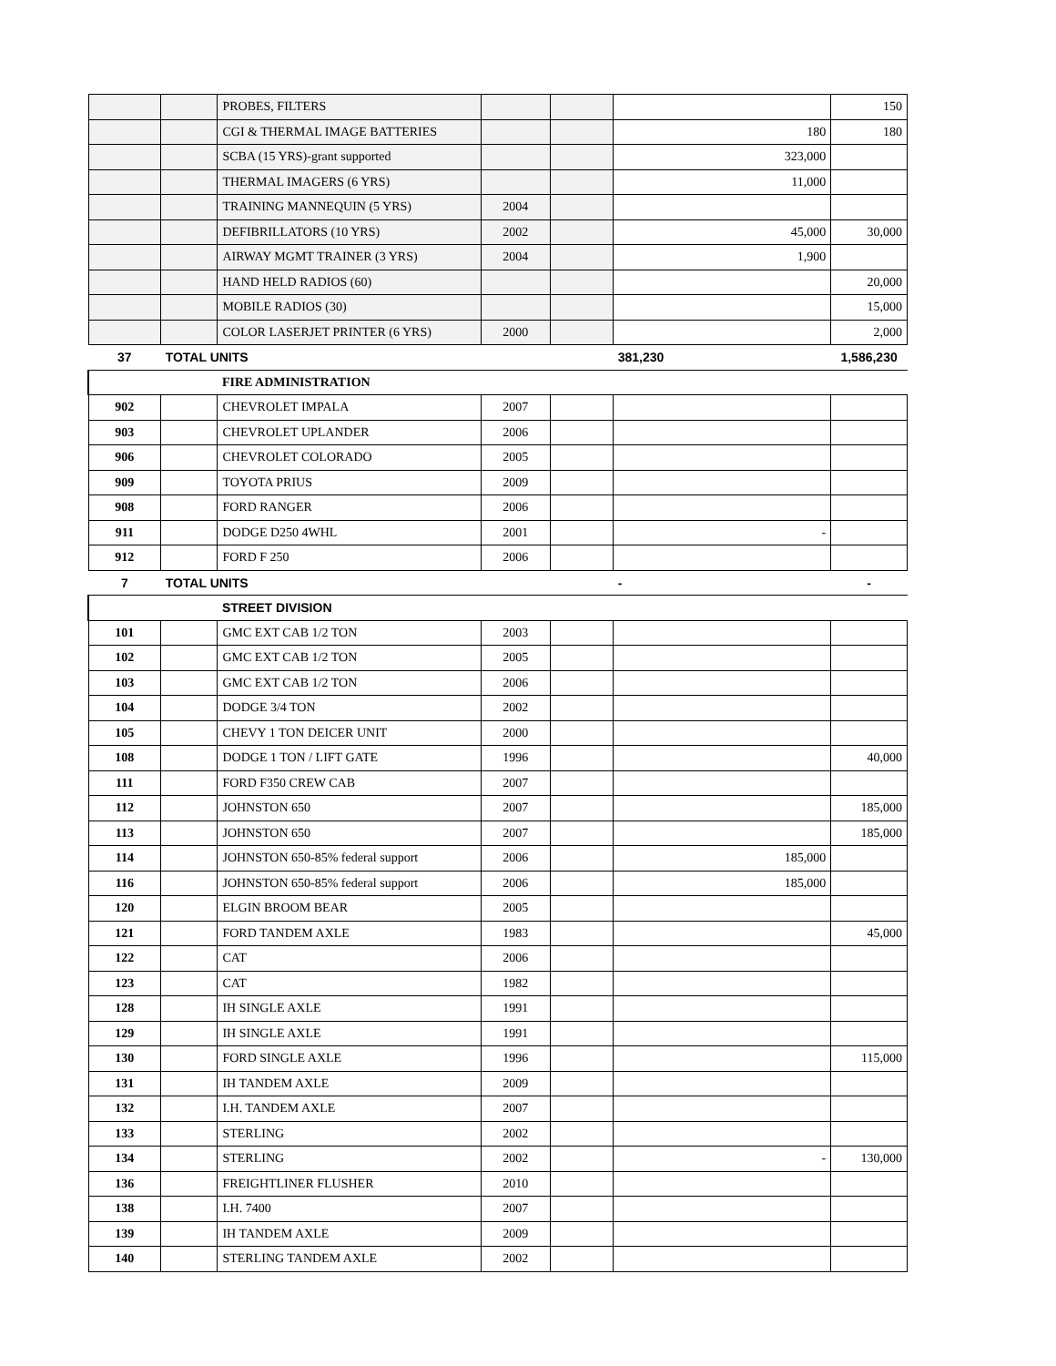| | | PROBES, FILTERS | | | | 150 |
| | | CGI & THERMAL IMAGE BATTERIES | | | 180 | 180 |
| | | SCBA (15 YRS)-grant supported | | | 323,000 | |
| | | THERMAL IMAGERS (6 YRS) | | | 11,000 | |
| | | TRAINING MANNEQUIN (5 YRS) | 2004 | | | |
| | | DEFIBRILLATORS (10 YRS) | 2002 | | 45,000 | 30,000 |
| | | AIRWAY MGMT TRAINER (3 YRS) | 2004 | | 1,900 | |
| | | HAND HELD RADIOS (60) | | | | 20,000 |
| | | MOBILE RADIOS (30) | | | | 15,000 |
| | | COLOR LASERJET PRINTER (6 YRS) | 2000 | | | 2,000 |
| 37 | TOTAL UNITS | | | | 381,230 | 1,586,230 |
| | | FIRE ADMINISTRATION | | | | |
| 902 | | CHEVROLET IMPALA | 2007 | | | |
| 903 | | CHEVROLET UPLANDER | 2006 | | | |
| 906 | | CHEVROLET COLORADO | 2005 | | | |
| 909 | | TOYOTA PRIUS | 2009 | | | |
| 908 | | FORD RANGER | 2006 | | | |
| 911 | | DODGE D250 4WHL | 2001 | | - | |
| 912 | | FORD F 250 | 2006 | | | |
| 7 | TOTAL UNITS | | | | - | - |
| | | STREET DIVISION | | | | |
| 101 | | GMC EXT CAB 1/2 TON | 2003 | | | |
| 102 | | GMC EXT CAB 1/2 TON | 2005 | | | |
| 103 | | GMC EXT CAB 1/2 TON | 2006 | | | |
| 104 | | DODGE 3/4 TON | 2002 | | | |
| 105 | | CHEVY 1 TON DEICER UNIT | 2000 | | | |
| 108 | | DODGE 1 TON / LIFT GATE | 1996 | | | 40,000 |
| 111 | | FORD F350 CREW CAB | 2007 | | | |
| 112 | | JOHNSTON 650 | 2007 | | | 185,000 |
| 113 | | JOHNSTON 650 | 2007 | | | 185,000 |
| 114 | | JOHNSTON 650-85% federal support | 2006 | | 185,000 | |
| 116 | | JOHNSTON 650-85% federal support | 2006 | | 185,000 | |
| 120 | | ELGIN BROOM BEAR | 2005 | | | |
| 121 | | FORD TANDEM AXLE | 1983 | | | 45,000 |
| 122 | | CAT | 2006 | | | |
| 123 | | CAT | 1982 | | | |
| 128 | | IH SINGLE AXLE | 1991 | | | |
| 129 | | IH SINGLE AXLE | 1991 | | | |
| 130 | | FORD SINGLE AXLE | 1996 | | | 115,000 |
| 131 | | IH TANDEM AXLE | 2009 | | | |
| 132 | | I.H. TANDEM AXLE | 2007 | | | |
| 133 | | STERLING | 2002 | | | |
| 134 | | STERLING | 2002 | | - | 130,000 |
| 136 | | FREIGHTLINER FLUSHER | 2010 | | | |
| 138 | | I.H. 7400 | 2007 | | | |
| 139 | | IH TANDEM AXLE | 2009 | | | |
| 140 | | STERLING TANDEM AXLE | 2002 | | | |